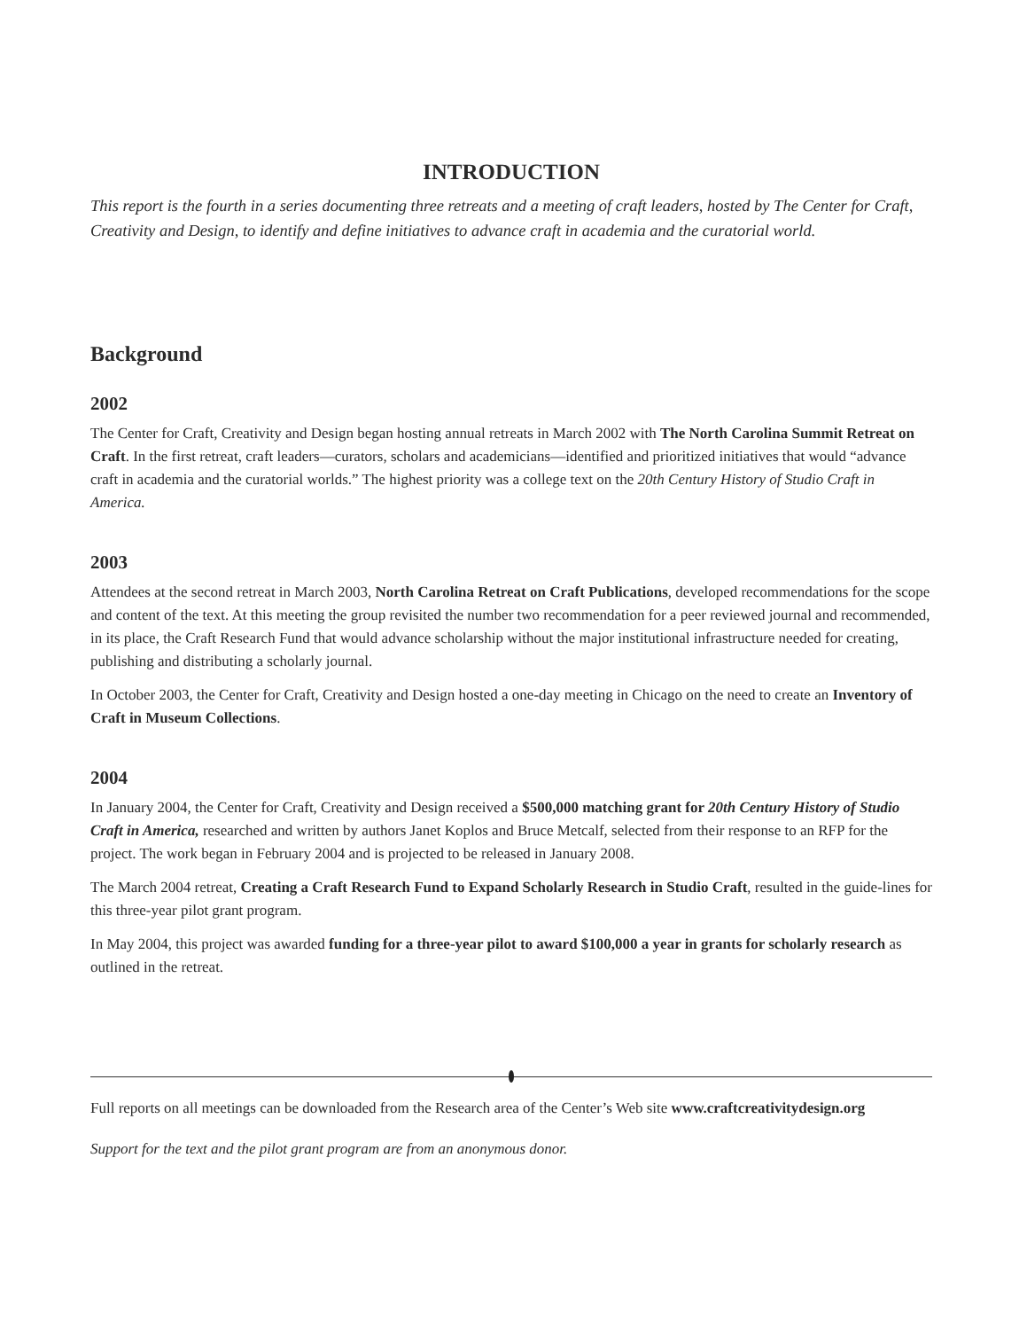INTRODUCTION
This report is the fourth in a series documenting three retreats and a meeting of craft leaders, hosted by The Center for Craft, Creativity and Design, to identify and define initiatives to advance craft in academia and the curatorial world.
Background
2002
The Center for Craft, Creativity and Design began hosting annual retreats in March 2002 with The North Carolina Summit Retreat on Craft. In the first retreat, craft leaders—curators, scholars and academicians—identified and prioritized initiatives that would “advance craft in academia and the curatorial worlds.” The highest priority was a college text on the 20th Century History of Studio Craft in America.
2003
Attendees at the second retreat in March 2003, North Carolina Retreat on Craft Publications, developed recommendations for the scope and content of the text. At this meeting the group revisited the number two recommendation for a peer reviewed journal and recommended, in its place, the Craft Research Fund that would advance scholarship without the major institutional infrastructure needed for creating, publishing and distributing a scholarly journal.
In October 2003, the Center for Craft, Creativity and Design hosted a one-day meeting in Chicago on the need to create an Inventory of Craft in Museum Collections.
2004
In January 2004, the Center for Craft, Creativity and Design received a $500,000 matching grant for 20th Century History of Studio Craft in America, researched and written by authors Janet Koplos and Bruce Metcalf, selected from their response to an RFP for the project. The work began in February 2004 and is projected to be released in January 2008.
The March 2004 retreat, Creating a Craft Research Fund to Expand Scholarly Research in Studio Craft, resulted in the guide-lines for this three-year pilot grant program.
In May 2004, this project was awarded funding for a three-year pilot to award $100,000 a year in grants for scholarly research as outlined in the retreat.
Full reports on all meetings can be downloaded from the Research area of the Center’s Web site www.craftcreativitydesign.org
Support for the text and the pilot grant program are from an anonymous donor.